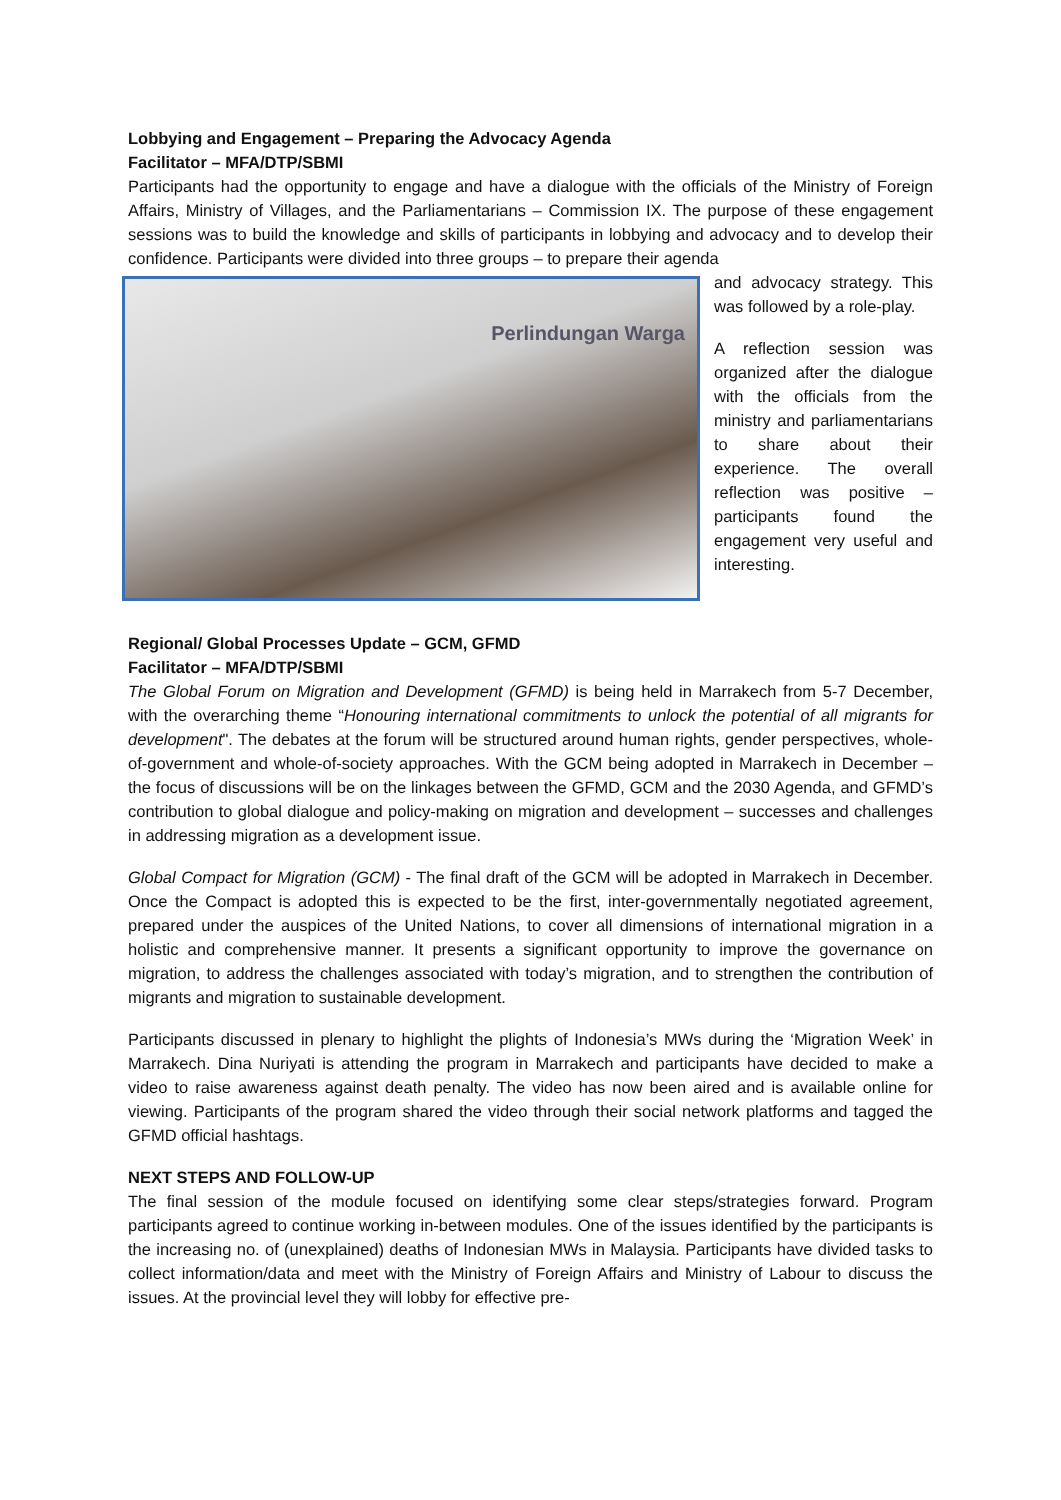Lobbying and Engagement – Preparing the Advocacy Agenda
Facilitator – MFA/DTP/SBMI
Participants had the opportunity to engage and have a dialogue with the officials of the Ministry of Foreign Affairs, Ministry of Villages, and the Parliamentarians – Commission IX. The purpose of these engagement sessions was to build the knowledge and skills of participants in lobbying and advocacy and to develop their confidence. Participants were divided into three groups – to prepare their agenda
Perlindungan Warga
and advocacy strategy. This was followed by a role-play.
A reflection session was organized after the dialogue with the officials from the ministry and parliamentarians to share about their experience. The overall reflection was positive – participants found the engagement very useful and interesting.
Regional/ Global Processes Update – GCM, GFMD
Facilitator – MFA/DTP/SBMI
The Global Forum on Migration and Development (GFMD) is being held in Marrakech from 5-7 December, with the overarching theme “Honouring international commitments to unlock the potential of all migrants for development". The debates at the forum will be structured around human rights, gender perspectives, whole-of-government and whole-of-society approaches. With the GCM being adopted in Marrakech in December – the focus of discussions will be on the linkages between the GFMD, GCM and the 2030 Agenda, and GFMD’s contribution to global dialogue and policy-making on migration and development – successes and challenges in addressing migration as a development issue.
Global Compact for Migration (GCM) - The final draft of the GCM will be adopted in Marrakech in December. Once the Compact is adopted this is expected to be the first, inter-governmentally negotiated agreement, prepared under the auspices of the United Nations, to cover all dimensions of international migration in a holistic and comprehensive manner. It presents a significant opportunity to improve the governance on migration, to address the challenges associated with today’s migration, and to strengthen the contribution of migrants and migration to sustainable development.
Participants discussed in plenary to highlight the plights of Indonesia’s MWs during the ‘Migration Week’ in Marrakech. Dina Nuriyati is attending the program in Marrakech and participants have decided to make a video to raise awareness against death penalty. The video has now been aired and is available online for viewing. Participants of the program shared the video through their social network platforms and tagged the GFMD official hashtags.
NEXT STEPS AND FOLLOW-UP
The final session of the module focused on identifying some clear steps/strategies forward. Program participants agreed to continue working in-between modules. One of the issues identified by the participants is the increasing no. of (unexplained) deaths of Indonesian MWs in Malaysia. Participants have divided tasks to collect information/data and meet with the Ministry of Foreign Affairs and Ministry of Labour to discuss the issues. At the provincial level they will lobby for effective pre-